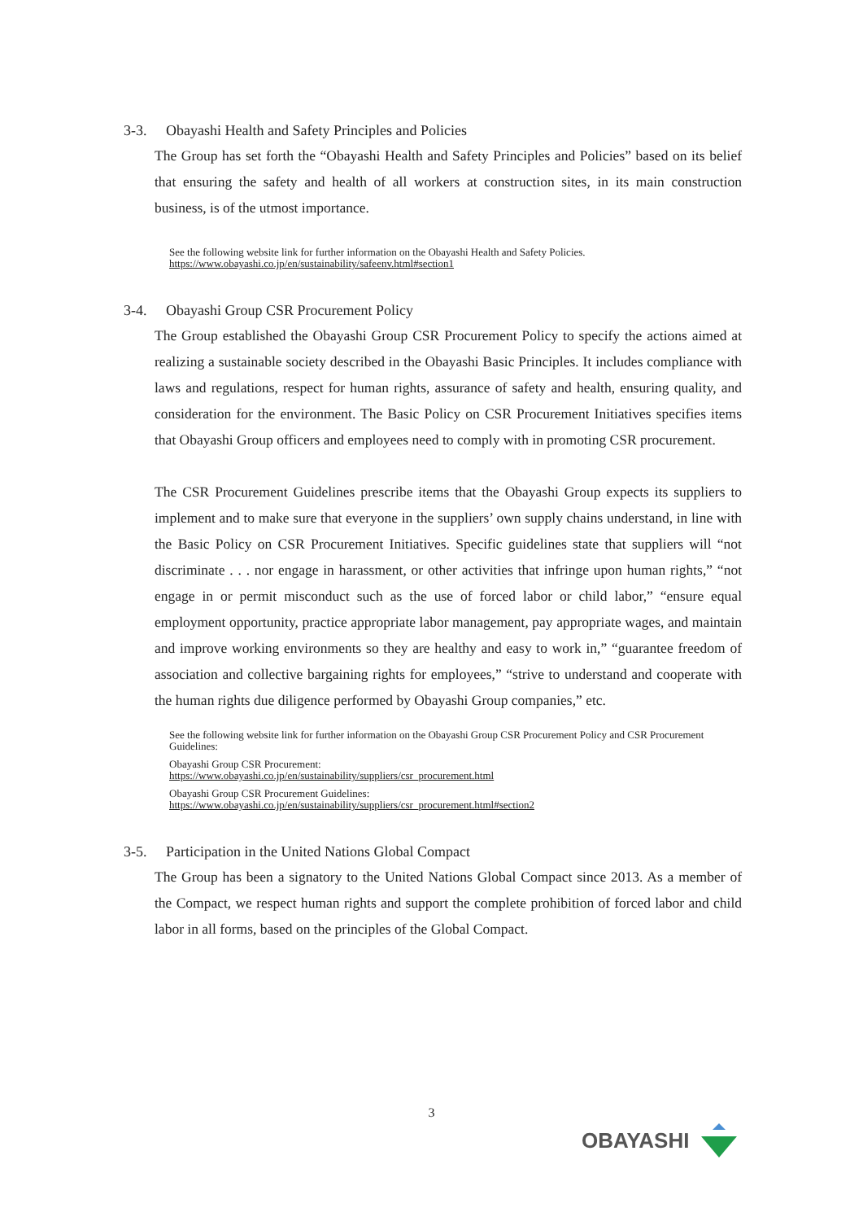3-3. Obayashi Health and Safety Principles and Policies
The Group has set forth the “Obayashi Health and Safety Principles and Policies” based on its belief that ensuring the safety and health of all workers at construction sites, in its main construction business, is of the utmost importance.
See the following website link for further information on the Obayashi Health and Safety Policies.
https://www.obayashi.co.jp/en/sustainability/safeenv.html#section1
3-4. Obayashi Group CSR Procurement Policy
The Group established the Obayashi Group CSR Procurement Policy to specify the actions aimed at realizing a sustainable society described in the Obayashi Basic Principles. It includes compliance with laws and regulations, respect for human rights, assurance of safety and health, ensuring quality, and consideration for the environment. The Basic Policy on CSR Procurement Initiatives specifies items that Obayashi Group officers and employees need to comply with in promoting CSR procurement.
The CSR Procurement Guidelines prescribe items that the Obayashi Group expects its suppliers to implement and to make sure that everyone in the suppliers’ own supply chains understand, in line with the Basic Policy on CSR Procurement Initiatives. Specific guidelines state that suppliers will “not discriminate . . . nor engage in harassment, or other activities that infringe upon human rights,” “not engage in or permit misconduct such as the use of forced labor or child labor,” “ensure equal employment opportunity, practice appropriate labor management, pay appropriate wages, and maintain and improve working environments so they are healthy and easy to work in,” “guarantee freedom of association and collective bargaining rights for employees,” “strive to understand and cooperate with the human rights due diligence performed by Obayashi Group companies,” etc.
See the following website link for further information on the Obayashi Group CSR Procurement Policy and CSR Procurement Guidelines:
Obayashi Group CSR Procurement:
https://www.obayashi.co.jp/en/sustainability/suppliers/csr_procurement.html
Obayashi Group CSR Procurement Guidelines:
https://www.obayashi.co.jp/en/sustainability/suppliers/csr_procurement.html#section2
3-5. Participation in the United Nations Global Compact
The Group has been a signatory to the United Nations Global Compact since 2013. As a member of the Compact, we respect human rights and support the complete prohibition of forced labor and child labor in all forms, based on the principles of the Global Compact.
3
OBAYASHI